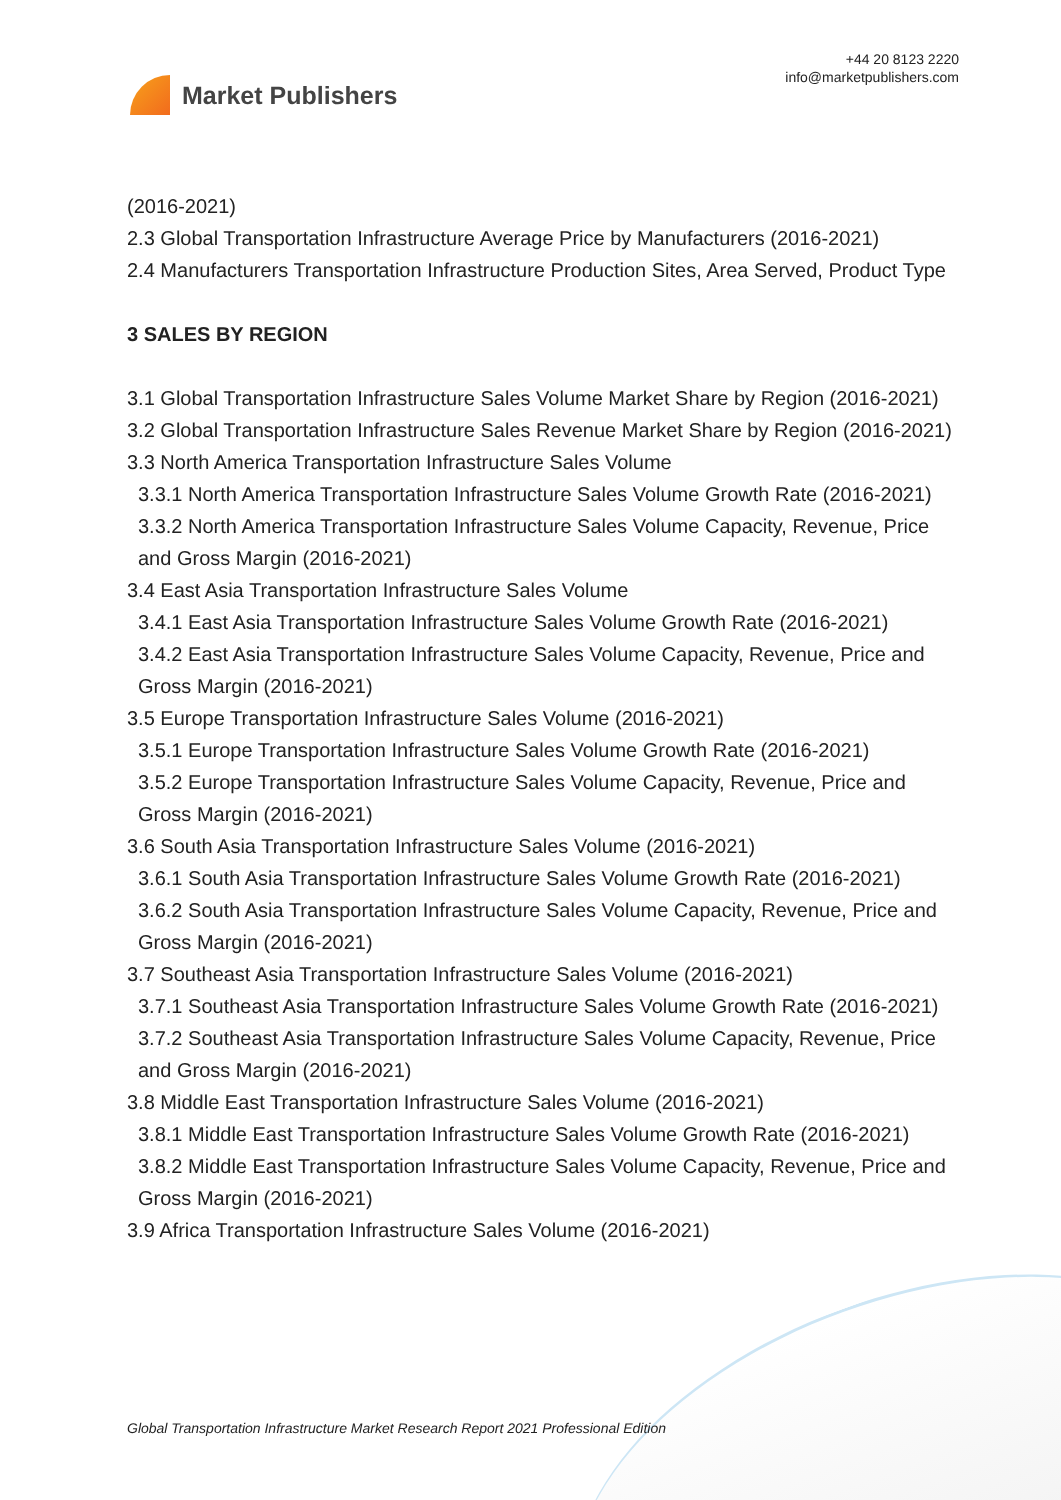Market Publishers
+44 20 8123 2220
info@marketpublishers.com
(2016-2021)
2.3 Global Transportation Infrastructure Average Price by Manufacturers (2016-2021)
2.4 Manufacturers Transportation Infrastructure Production Sites, Area Served, Product Type
3 SALES BY REGION
3.1 Global Transportation Infrastructure Sales Volume Market Share by Region (2016-2021)
3.2 Global Transportation Infrastructure Sales Revenue Market Share by Region (2016-2021)
3.3 North America Transportation Infrastructure Sales Volume
3.3.1 North America Transportation Infrastructure Sales Volume Growth Rate (2016-2021)
3.3.2 North America Transportation Infrastructure Sales Volume Capacity, Revenue, Price and Gross Margin (2016-2021)
3.4 East Asia Transportation Infrastructure Sales Volume
3.4.1 East Asia Transportation Infrastructure Sales Volume Growth Rate (2016-2021)
3.4.2 East Asia Transportation Infrastructure Sales Volume Capacity, Revenue, Price and Gross Margin (2016-2021)
3.5 Europe Transportation Infrastructure Sales Volume (2016-2021)
3.5.1 Europe Transportation Infrastructure Sales Volume Growth Rate (2016-2021)
3.5.2 Europe Transportation Infrastructure Sales Volume Capacity, Revenue, Price and Gross Margin (2016-2021)
3.6 South Asia Transportation Infrastructure Sales Volume (2016-2021)
3.6.1 South Asia Transportation Infrastructure Sales Volume Growth Rate (2016-2021)
3.6.2 South Asia Transportation Infrastructure Sales Volume Capacity, Revenue, Price and Gross Margin (2016-2021)
3.7 Southeast Asia Transportation Infrastructure Sales Volume (2016-2021)
3.7.1 Southeast Asia Transportation Infrastructure Sales Volume Growth Rate (2016-2021)
3.7.2 Southeast Asia Transportation Infrastructure Sales Volume Capacity, Revenue, Price and Gross Margin (2016-2021)
3.8 Middle East Transportation Infrastructure Sales Volume (2016-2021)
3.8.1 Middle East Transportation Infrastructure Sales Volume Growth Rate (2016-2021)
3.8.2 Middle East Transportation Infrastructure Sales Volume Capacity, Revenue, Price and Gross Margin (2016-2021)
3.9 Africa Transportation Infrastructure Sales Volume (2016-2021)
Global Transportation Infrastructure Market Research Report 2021 Professional Edition